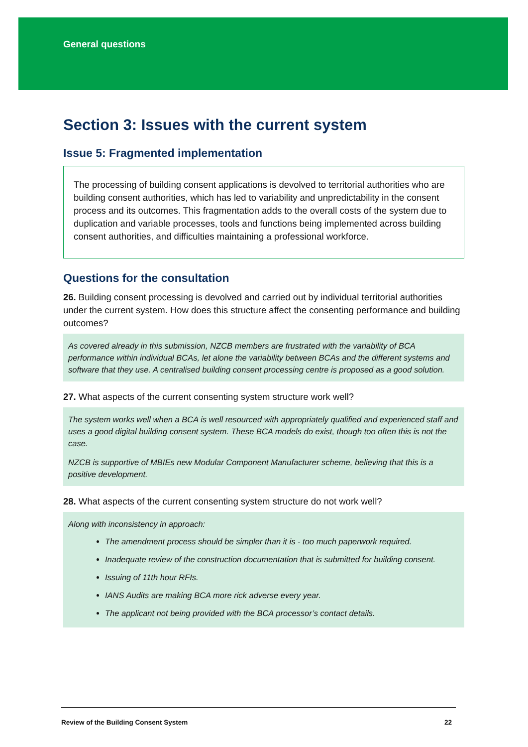General questions
Section 3: Issues with the current system
Issue 5: Fragmented implementation
The processing of building consent applications is devolved to territorial authorities who are building consent authorities, which has led to variability and unpredictability in the consent process and its outcomes. This fragmentation adds to the overall costs of the system due to duplication and variable processes, tools and functions being implemented across building consent authorities, and difficulties maintaining a professional workforce.
Questions for the consultation
26. Building consent processing is devolved and carried out by individual territorial authorities under the current system. How does this structure affect the consenting performance and building outcomes?
As covered already in this submission, NZCB members are frustrated with the variability of BCA performance within individual BCAs, let alone the variability between BCAs and the different systems and software that they use. A centralised building consent processing centre is proposed as a good solution.
27. What aspects of the current consenting system structure work well?
The system works well when a BCA is well resourced with appropriately qualified and experienced staff and uses a good digital building consent system. These BCA models do exist, though too often this is not the case.
NZCB is supportive of MBIEs new Modular Component Manufacturer scheme, believing that this is a positive development.
28. What aspects of the current consenting system structure do not work well?
Along with inconsistency in approach:
The amendment process should be simpler than it is - too much paperwork required.
Inadequate review of the construction documentation that is submitted for building consent.
Issuing of 11th hour RFIs.
IANS Audits are making BCA more rick adverse every year.
The applicant not being provided with the BCA processor’s contact details.
Review of the Building Consent System 22